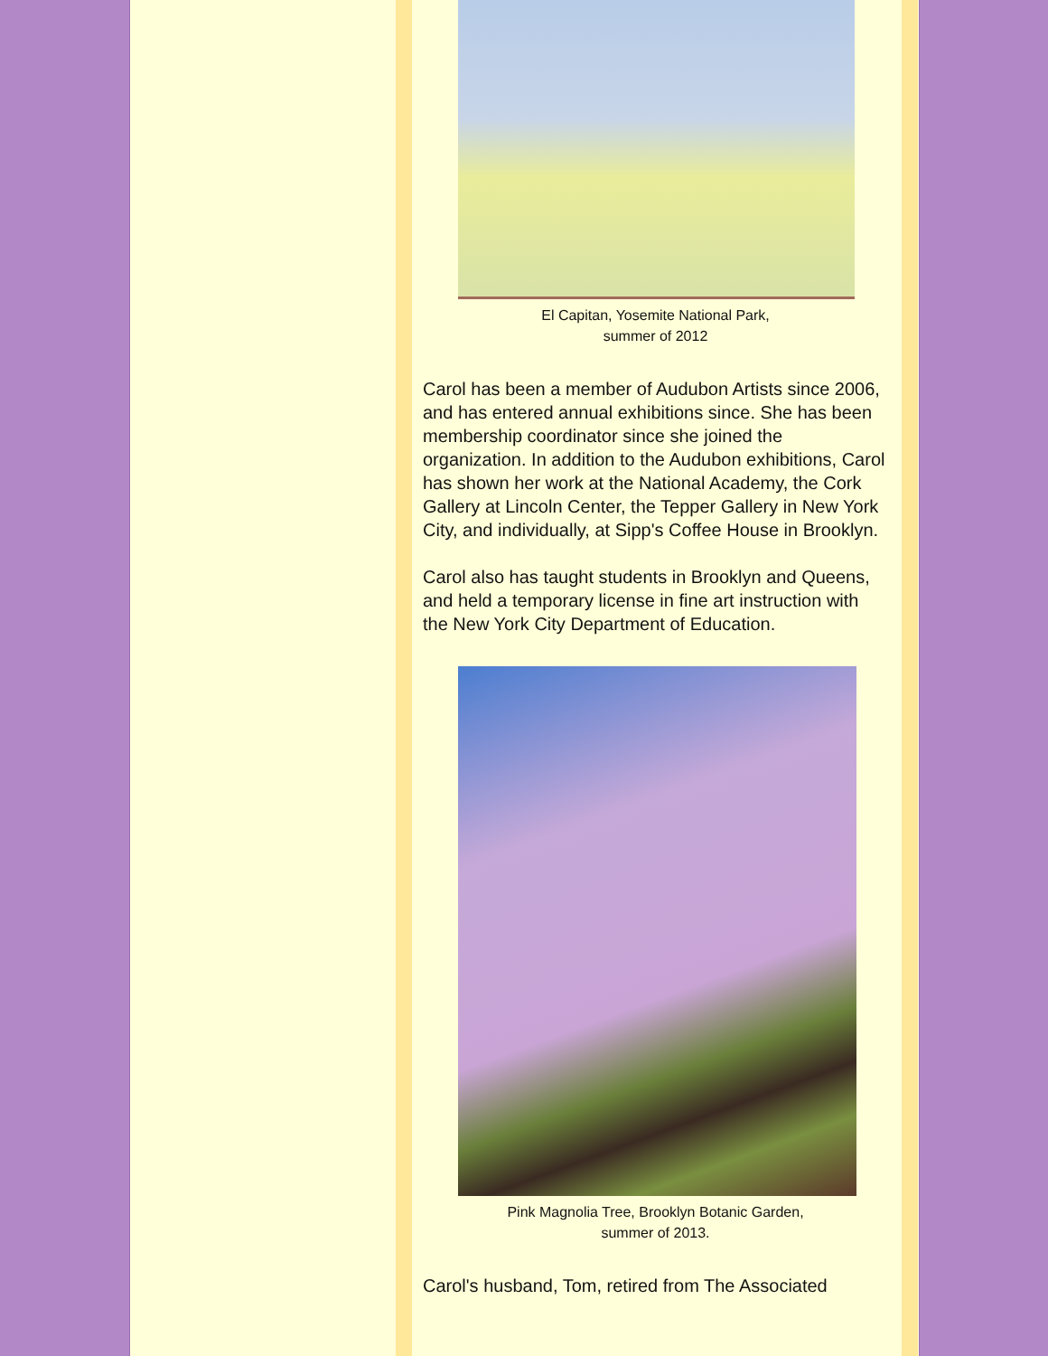El Capitan, Yosemite National Park,
summer of 2012
Carol has been a member of Audubon Artists since 2006, and has entered annual exhibitions since. She has been membership coordinator since she joined the organization. In addition to the Audubon exhibitions, Carol has shown her work at the National Academy, the Cork Gallery at Lincoln Center, the Tepper Gallery in New York City, and individually, at Sipp's Coffee House in Brooklyn.
Carol also has taught students in Brooklyn and Queens, and held a temporary license in fine art instruction with the New York City Department of Education.
Pink Magnolia Tree, Brooklyn Botanic Garden,
summer of 2013.
Carol's husband, Tom, retired from The Associated